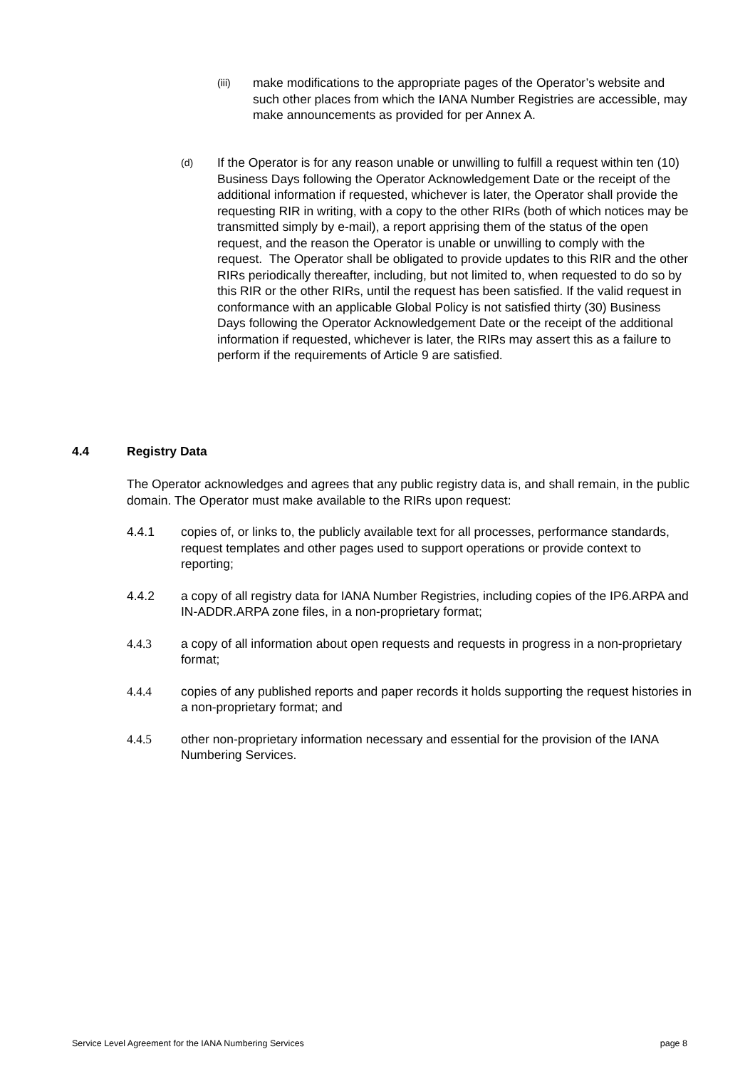(iii)
make modifications to the appropriate pages of the Operator’s website and such other places from which the IANA Number Registries are accessible, may make announcements as provided for per Annex A.
(d)
If the Operator is for any reason unable or unwilling to fulfill a request within ten (10) Business Days following the Operator Acknowledgement Date or the receipt of the additional information if requested, whichever is later, the Operator shall provide the requesting RIR in writing, with a copy to the other RIRs (both of which notices may be transmitted simply by e-mail), a report apprising them of the status of the open request, and the reason the Operator is unable or unwilling to comply with the request. The Operator shall be obligated to provide updates to this RIR and the other RIRs periodically thereafter, including, but not limited to, when requested to do so by this RIR or the other RIRs, until the request has been satisfied. If the valid request in conformance with an applicable Global Policy is not satisfied thirty (30) Business Days following the Operator Acknowledgement Date or the receipt of the additional information if requested, whichever is later, the RIRs may assert this as a failure to perform if the requirements of Article 9 are satisfied.
4.4 Registry Data
The Operator acknowledges and agrees that any public registry data is, and shall remain, in the public domain. The Operator must make available to the RIRs upon request:
4.4.1 copies of, or links to, the publicly available text for all processes, performance standards, request templates and other pages used to support operations or provide context to reporting;
4.4.2 a copy of all registry data for IANA Number Registries, including copies of the IP6.ARPA and IN-ADDR.ARPA zone files, in a non-proprietary format;
4.4.3 a copy of all information about open requests and requests in progress in a non-proprietary format;
4.4.4 copies of any published reports and paper records it holds supporting the request histories in a non-proprietary format; and
4.4.5 other non-proprietary information necessary and essential for the provision of the IANA Numbering Services.
Service Level Agreement for the IANA Numbering Services page 8